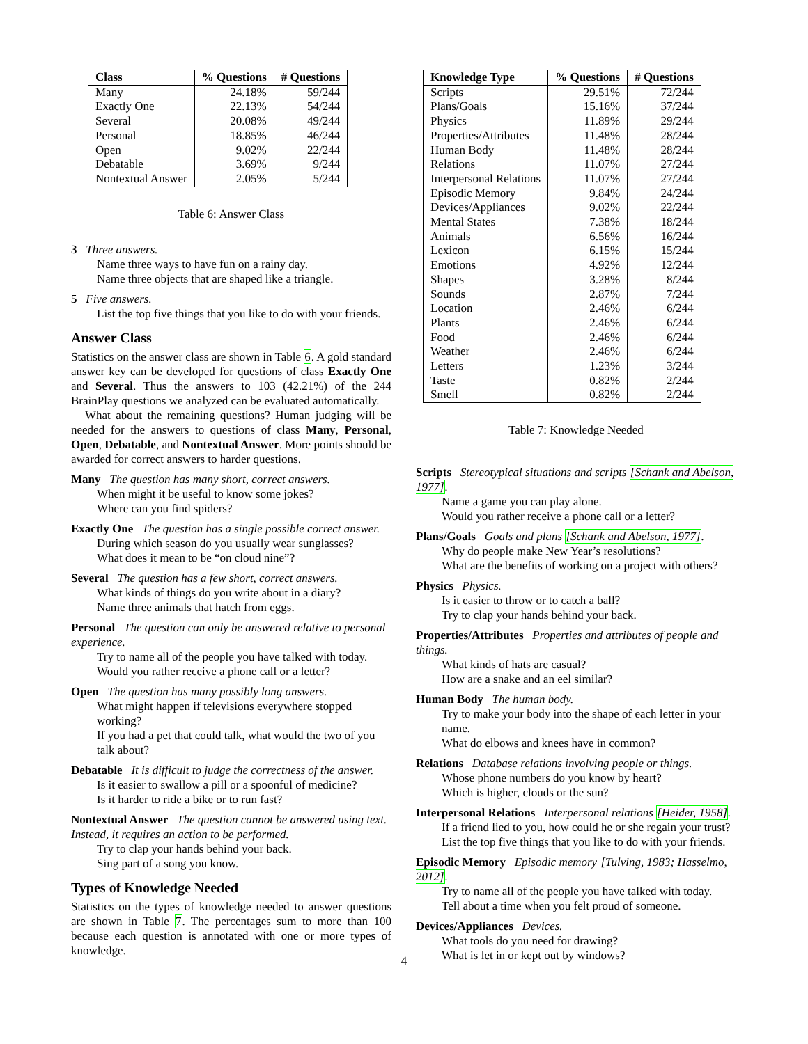| Class | % Questions | # Questions |
| --- | --- | --- |
| Many | 24.18% | 59/244 |
| Exactly One | 22.13% | 54/244 |
| Several | 20.08% | 49/244 |
| Personal | 18.85% | 46/244 |
| Open | 9.02% | 22/244 |
| Debatable | 3.69% | 9/244 |
| Nontextual Answer | 2.05% | 5/244 |
Table 6: Answer Class
3 Three answers.
Name three ways to have fun on a rainy day.
Name three objects that are shaped like a triangle.
5 Five answers.
List the top five things that you like to do with your friends.
Answer Class
Statistics on the answer class are shown in Table 6. A gold standard answer key can be developed for questions of class Exactly One and Several. Thus the answers to 103 (42.21%) of the 244 BrainPlay questions we analyzed can be evaluated automatically.
What about the remaining questions? Human judging will be needed for the answers to questions of class Many, Personal, Open, Debatable, and Nontextual Answer. More points should be awarded for correct answers to harder questions.
Many The question has many short, correct answers.
When might it be useful to know some jokes?
Where can you find spiders?
Exactly One The question has a single possible correct answer.
During which season do you usually wear sunglasses?
What does it mean to be “on cloud nine”?
Several The question has a few short, correct answers.
What kinds of things do you write about in a diary?
Name three animals that hatch from eggs.
Personal The question can only be answered relative to personal experience.
Try to name all of the people you have talked with today.
Would you rather receive a phone call or a letter?
Open The question has many possibly long answers.
What might happen if televisions everywhere stopped working?
If you had a pet that could talk, what would the two of you talk about?
Debatable It is difficult to judge the correctness of the answer.
Is it easier to swallow a pill or a spoonful of medicine?
Is it harder to ride a bike or to run fast?
Nontextual Answer The question cannot be answered using text. Instead, it requires an action to be performed.
Try to clap your hands behind your back.
Sing part of a song you know.
Types of Knowledge Needed
Statistics on the types of knowledge needed to answer questions are shown in Table 7. The percentages sum to more than 100 because each question is annotated with one or more types of knowledge.
| Knowledge Type | % Questions | # Questions |
| --- | --- | --- |
| Scripts | 29.51% | 72/244 |
| Plans/Goals | 15.16% | 37/244 |
| Physics | 11.89% | 29/244 |
| Properties/Attributes | 11.48% | 28/244 |
| Human Body | 11.48% | 28/244 |
| Relations | 11.07% | 27/244 |
| Interpersonal Relations | 11.07% | 27/244 |
| Episodic Memory | 9.84% | 24/244 |
| Devices/Appliances | 9.02% | 22/244 |
| Mental States | 7.38% | 18/244 |
| Animals | 6.56% | 16/244 |
| Lexicon | 6.15% | 15/244 |
| Emotions | 4.92% | 12/244 |
| Shapes | 3.28% | 8/244 |
| Sounds | 2.87% | 7/244 |
| Location | 2.46% | 6/244 |
| Plants | 2.46% | 6/244 |
| Food | 2.46% | 6/244 |
| Weather | 2.46% | 6/244 |
| Letters | 1.23% | 3/244 |
| Taste | 0.82% | 2/244 |
| Smell | 0.82% | 2/244 |
Table 7: Knowledge Needed
Scripts Stereotypical situations and scripts [Schank and Abelson, 1977].
Name a game you can play alone.
Would you rather receive a phone call or a letter?
Plans/Goals Goals and plans [Schank and Abelson, 1977].
Why do people make New Year’s resolutions?
What are the benefits of working on a project with others?
Physics Physics.
Is it easier to throw or to catch a ball?
Try to clap your hands behind your back.
Properties/Attributes Properties and attributes of people and things.
What kinds of hats are casual?
How are a snake and an eel similar?
Human Body The human body.
Try to make your body into the shape of each letter in your name.
What do elbows and knees have in common?
Relations Database relations involving people or things.
Whose phone numbers do you know by heart?
Which is higher, clouds or the sun?
Interpersonal Relations Interpersonal relations [Heider, 1958].
If a friend lied to you, how could he or she regain your trust?
List the top five things that you like to do with your friends.
Episodic Memory Episodic memory [Tulving, 1983; Hasselmo, 2012].
Try to name all of the people you have talked with today.
Tell about a time when you felt proud of someone.
Devices/Appliances Devices.
What tools do you need for drawing?
What is let in or kept out by windows?
4